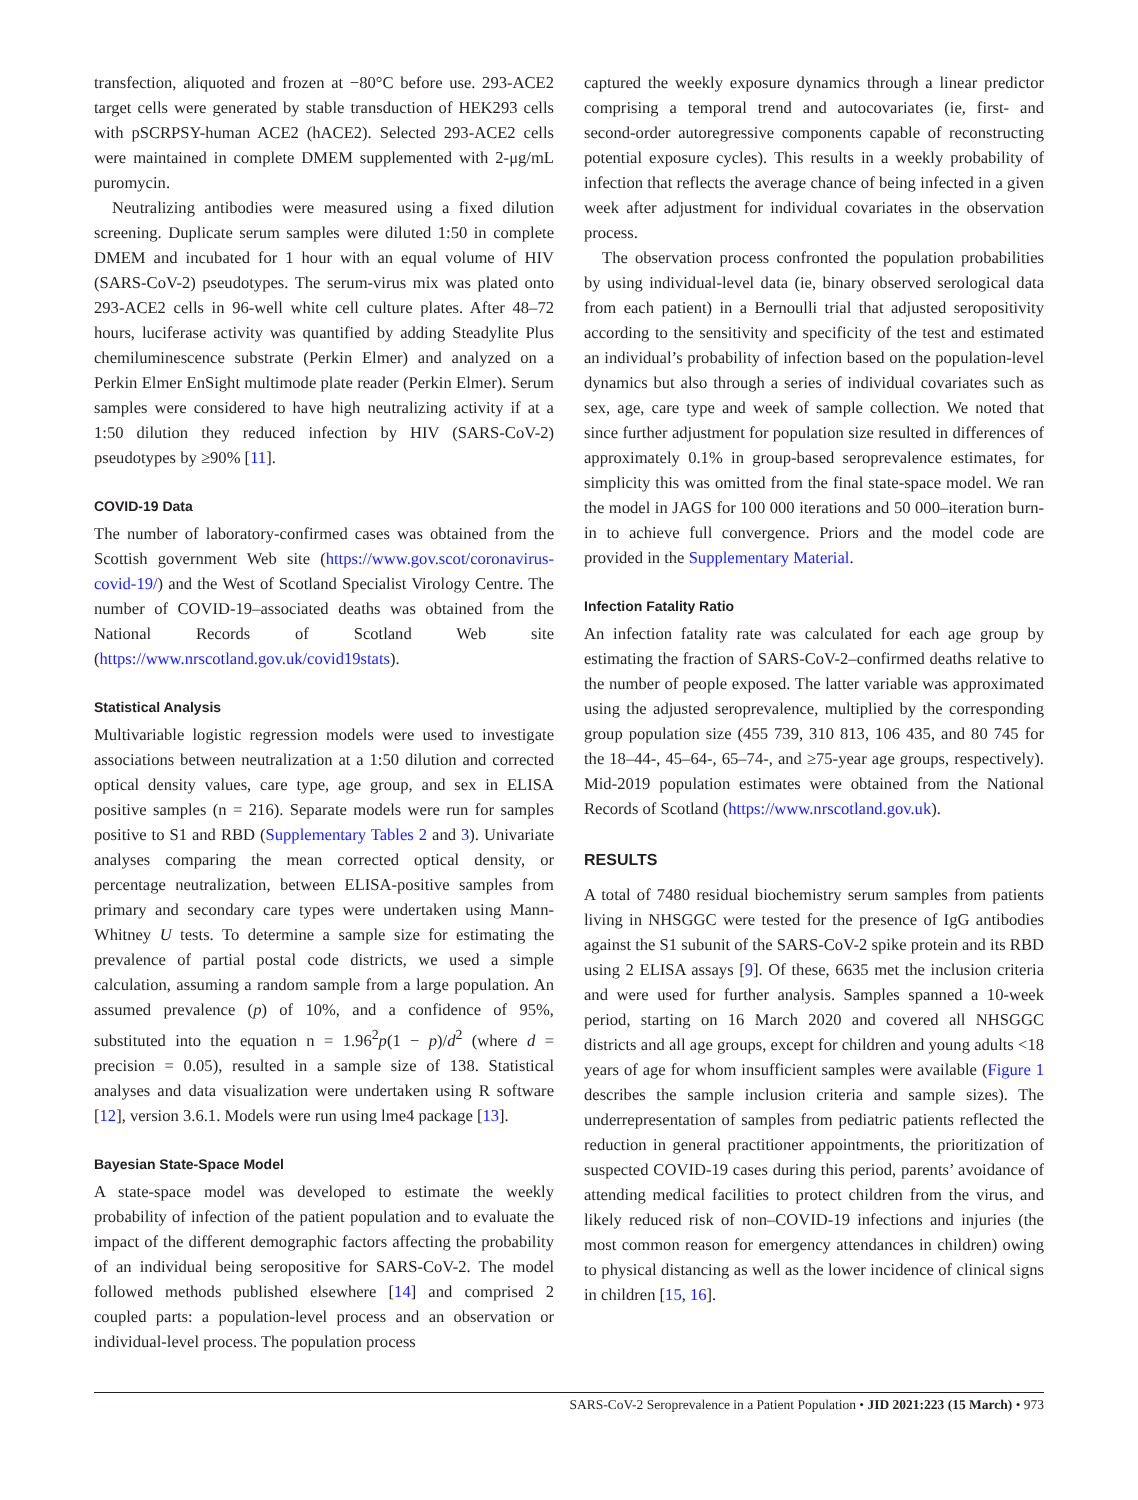transfection, aliquoted and frozen at −80°C before use. 293-ACE2 target cells were generated by stable transduction of HEK293 cells with pSCRPSY-human ACE2 (hACE2). Selected 293-ACE2 cells were maintained in complete DMEM supplemented with 2-μg/mL puromycin.
Neutralizing antibodies were measured using a fixed dilution screening. Duplicate serum samples were diluted 1:50 in complete DMEM and incubated for 1 hour with an equal volume of HIV (SARS-CoV-2) pseudotypes. The serum-virus mix was plated onto 293-ACE2 cells in 96-well white cell culture plates. After 48–72 hours, luciferase activity was quantified by adding Steadylite Plus chemiluminescence substrate (Perkin Elmer) and analyzed on a Perkin Elmer EnSight multimode plate reader (Perkin Elmer). Serum samples were considered to have high neutralizing activity if at a 1:50 dilution they reduced infection by HIV (SARS-CoV-2) pseudotypes by ≥90% [11].
COVID-19 Data
The number of laboratory-confirmed cases was obtained from the Scottish government Web site (https://www.gov.scot/coronavirus-covid-19/) and the West of Scotland Specialist Virology Centre. The number of COVID-19–associated deaths was obtained from the National Records of Scotland Web site (https://www.nrscotland.gov.uk/covid19stats).
Statistical Analysis
Multivariable logistic regression models were used to investigate associations between neutralization at a 1:50 dilution and corrected optical density values, care type, age group, and sex in ELISA positive samples (n = 216). Separate models were run for samples positive to S1 and RBD (Supplementary Tables 2 and 3). Univariate analyses comparing the mean corrected optical density, or percentage neutralization, between ELISA-positive samples from primary and secondary care types were undertaken using Mann-Whitney U tests. To determine a sample size for estimating the prevalence of partial postal code districts, we used a simple calculation, assuming a random sample from a large population. An assumed prevalence (p) of 10%, and a confidence of 95%, substituted into the equation n = 1.96<sup>2</sup>p(1 − p)/d<sup>2</sup> (where d = precision = 0.05), resulted in a sample size of 138. Statistical analyses and data visualization were undertaken using R software [12], version 3.6.1. Models were run using lme4 package [13].
Bayesian State-Space Model
A state-space model was developed to estimate the weekly probability of infection of the patient population and to evaluate the impact of the different demographic factors affecting the probability of an individual being seropositive for SARS-CoV-2. The model followed methods published elsewhere [14] and comprised 2 coupled parts: a population-level process and an observation or individual-level process. The population process
captured the weekly exposure dynamics through a linear predictor comprising a temporal trend and autocovariates (ie, first- and second-order autoregressive components capable of reconstructing potential exposure cycles). This results in a weekly probability of infection that reflects the average chance of being infected in a given week after adjustment for individual covariates in the observation process.
The observation process confronted the population probabilities by using individual-level data (ie, binary observed serological data from each patient) in a Bernoulli trial that adjusted seropositivity according to the sensitivity and specificity of the test and estimated an individual’s probability of infection based on the population-level dynamics but also through a series of individual covariates such as sex, age, care type and week of sample collection. We noted that since further adjustment for population size resulted in differences of approximately 0.1% in group-based seroprevalence estimates, for simplicity this was omitted from the final state-space model. We ran the model in JAGS for 100 000 iterations and 50 000–iteration burn-in to achieve full convergence. Priors and the model code are provided in the Supplementary Material.
Infection Fatality Ratio
An infection fatality rate was calculated for each age group by estimating the fraction of SARS-CoV-2–confirmed deaths relative to the number of people exposed. The latter variable was approximated using the adjusted seroprevalence, multiplied by the corresponding group population size (455 739, 310 813, 106 435, and 80 745 for the 18–44-, 45–64-, 65–74-, and ≥75-year age groups, respectively). Mid-2019 population estimates were obtained from the National Records of Scotland (https://www.nrscotland.gov.uk).
RESULTS
A total of 7480 residual biochemistry serum samples from patients living in NHSGGC were tested for the presence of IgG antibodies against the S1 subunit of the SARS-CoV-2 spike protein and its RBD using 2 ELISA assays [9]. Of these, 6635 met the inclusion criteria and were used for further analysis. Samples spanned a 10-week period, starting on 16 March 2020 and covered all NHSGGC districts and all age groups, except for children and young adults <18 years of age for whom insufficient samples were available (Figure 1 describes the sample inclusion criteria and sample sizes). The underrepresentation of samples from pediatric patients reflected the reduction in general practitioner appointments, the prioritization of suspected COVID-19 cases during this period, parents’ avoidance of attending medical facilities to protect children from the virus, and likely reduced risk of non–COVID-19 infections and injuries (the most common reason for emergency attendances in children) owing to physical distancing as well as the lower incidence of clinical signs in children [15, 16].
SARS-CoV-2 Seroprevalence in a Patient Population • JID 2021:223 (15 March) • 973